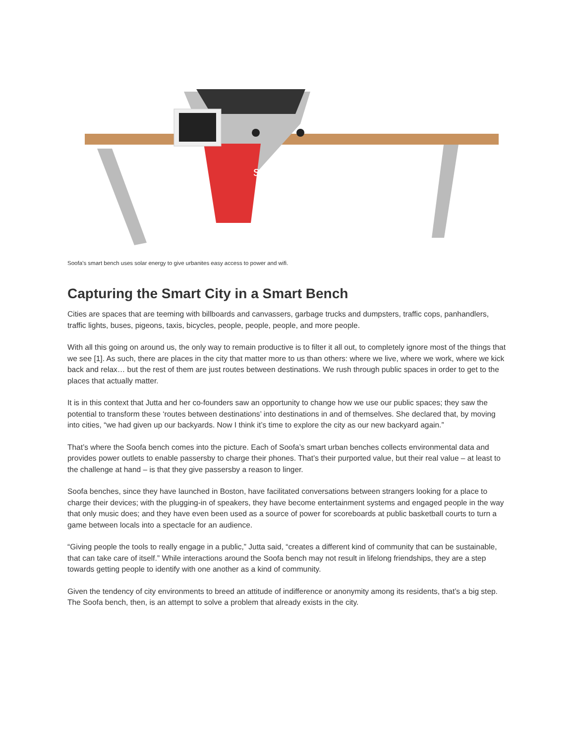soofa
Soofa’s smart bench uses solar energy to give urbanites easy access to power and wifi.
Capturing the Smart City in a Smart Bench
Cities are spaces that are teeming with billboards and canvassers, garbage trucks and dumpsters, traffic cops, panhandlers, traffic lights, buses, pigeons, taxis, bicycles, people, people, people, and more people.
With all this going on around us, the only way to remain productive is to filter it all out, to completely ignore most of the things that we see [1]. As such, there are places in the city that matter more to us than others: where we live, where we work, where we kick back and relax… but the rest of them are just routes between destinations. We rush through public spaces in order to get to the places that actually matter.
It is in this context that Jutta and her co-founders saw an opportunity to change how we use our public spaces; they saw the potential to transform these ‘routes between destinations’ into destinations in and of themselves. She declared that, by moving into cities, “we had given up our backyards. Now I think it’s time to explore the city as our new backyard again.”
That’s where the Soofa bench comes into the picture. Each of Soofa’s smart urban benches collects environmental data and provides power outlets to enable passersby to charge their phones. That’s their purported value, but their real value – at least to the challenge at hand – is that they give passersby a reason to linger.
Soofa benches, since they have launched in Boston, have facilitated conversations between strangers looking for a place to charge their devices; with the plugging-in of speakers, they have become entertainment systems and engaged people in the way that only music does; and they have even been used as a source of power for scoreboards at public basketball courts to turn a game between locals into a spectacle for an audience.
“Giving people the tools to really engage in a public,” Jutta said, “creates a different kind of community that can be sustainable, that can take care of itself.” While interactions around the Soofa bench may not result in lifelong friendships, they are a step towards getting people to identify with one another as a kind of community.
Given the tendency of city environments to breed an attitude of indifference or anonymity among its residents, that’s a big step. The Soofa bench, then, is an attempt to solve a problem that already exists in the city.